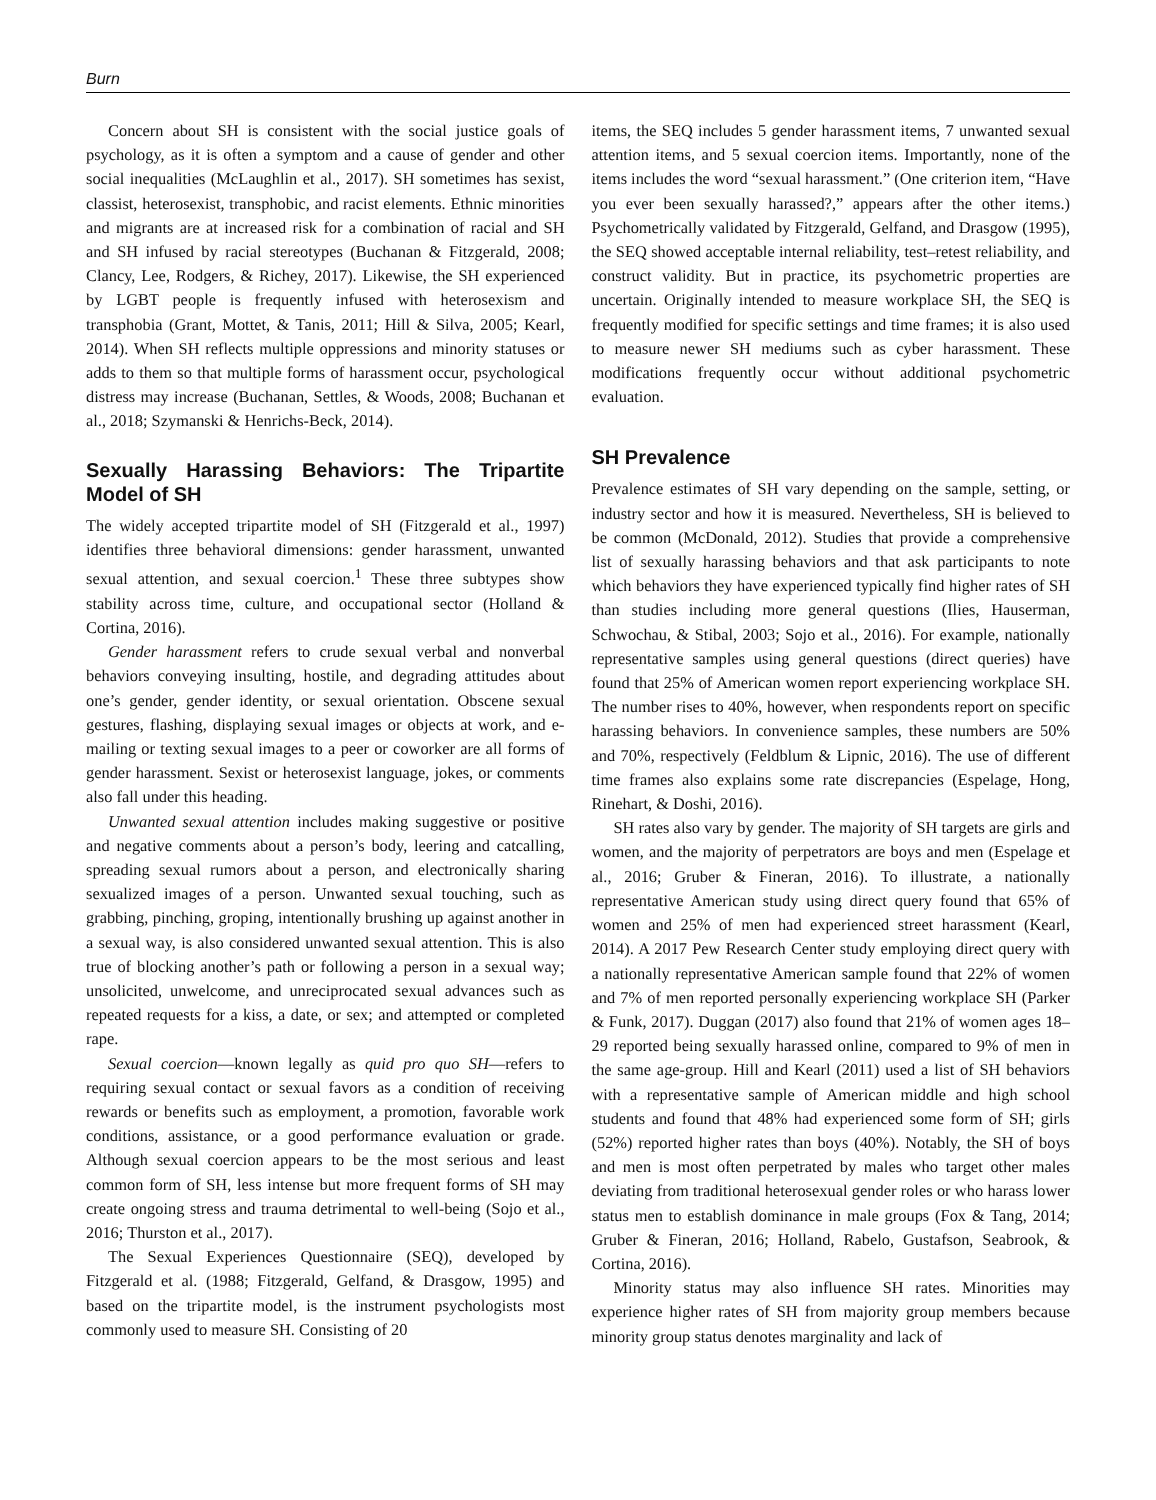Burn
Concern about SH is consistent with the social justice goals of psychology, as it is often a symptom and a cause of gender and other social inequalities (McLaughlin et al., 2017). SH sometimes has sexist, classist, heterosexist, transphobic, and racist elements. Ethnic minorities and migrants are at increased risk for a combination of racial and SH and SH infused by racial stereotypes (Buchanan & Fitzgerald, 2008; Clancy, Lee, Rodgers, & Richey, 2017). Likewise, the SH experienced by LGBT people is frequently infused with heterosexism and transphobia (Grant, Mottet, & Tanis, 2011; Hill & Silva, 2005; Kearl, 2014). When SH reflects multiple oppressions and minority statuses or adds to them so that multiple forms of harassment occur, psychological distress may increase (Buchanan, Settles, & Woods, 2008; Buchanan et al., 2018; Szymanski & Henrichs-Beck, 2014).
Sexually Harassing Behaviors: The Tripartite Model of SH
The widely accepted tripartite model of SH (Fitzgerald et al., 1997) identifies three behavioral dimensions: gender harassment, unwanted sexual attention, and sexual coercion.<sup>1</sup> These three subtypes show stability across time, culture, and occupational sector (Holland & Cortina, 2016).
Gender harassment refers to crude sexual verbal and nonverbal behaviors conveying insulting, hostile, and degrading attitudes about one’s gender, gender identity, or sexual orientation. Obscene sexual gestures, flashing, displaying sexual images or objects at work, and e-mailing or texting sexual images to a peer or coworker are all forms of gender harassment. Sexist or heterosexist language, jokes, or comments also fall under this heading.
Unwanted sexual attention includes making suggestive or positive and negative comments about a person’s body, leering and catcalling, spreading sexual rumors about a person, and electronically sharing sexualized images of a person. Unwanted sexual touching, such as grabbing, pinching, groping, intentionally brushing up against another in a sexual way, is also considered unwanted sexual attention. This is also true of blocking another’s path or following a person in a sexual way; unsolicited, unwelcome, and unreciprocated sexual advances such as repeated requests for a kiss, a date, or sex; and attempted or completed rape.
Sexual coercion—known legally as quid pro quo SH—refers to requiring sexual contact or sexual favors as a condition of receiving rewards or benefits such as employment, a promotion, favorable work conditions, assistance, or a good performance evaluation or grade. Although sexual coercion appears to be the most serious and least common form of SH, less intense but more frequent forms of SH may create ongoing stress and trauma detrimental to well-being (Sojo et al., 2016; Thurston et al., 2017).
The Sexual Experiences Questionnaire (SEQ), developed by Fitzgerald et al. (1988; Fitzgerald, Gelfand, & Drasgow, 1995) and based on the tripartite model, is the instrument psychologists most commonly used to measure SH. Consisting of 20
items, the SEQ includes 5 gender harassment items, 7 unwanted sexual attention items, and 5 sexual coercion items. Importantly, none of the items includes the word “sexual harassment.” (One criterion item, “Have you ever been sexually harassed?,” appears after the other items.) Psychometrically validated by Fitzgerald, Gelfand, and Drasgow (1995), the SEQ showed acceptable internal reliability, test–retest reliability, and construct validity. But in practice, its psychometric properties are uncertain. Originally intended to measure workplace SH, the SEQ is frequently modified for specific settings and time frames; it is also used to measure newer SH mediums such as cyber harassment. These modifications frequently occur without additional psychometric evaluation.
SH Prevalence
Prevalence estimates of SH vary depending on the sample, setting, or industry sector and how it is measured. Nevertheless, SH is believed to be common (McDonald, 2012). Studies that provide a comprehensive list of sexually harassing behaviors and that ask participants to note which behaviors they have experienced typically find higher rates of SH than studies including more general questions (Ilies, Hauserman, Schwochau, & Stibal, 2003; Sojo et al., 2016). For example, nationally representative samples using general questions (direct queries) have found that 25% of American women report experiencing workplace SH. The number rises to 40%, however, when respondents report on specific harassing behaviors. In convenience samples, these numbers are 50% and 70%, respectively (Feldblum & Lipnic, 2016). The use of different time frames also explains some rate discrepancies (Espelage, Hong, Rinehart, & Doshi, 2016).
SH rates also vary by gender. The majority of SH targets are girls and women, and the majority of perpetrators are boys and men (Espelage et al., 2016; Gruber & Fineran, 2016). To illustrate, a nationally representative American study using direct query found that 65% of women and 25% of men had experienced street harassment (Kearl, 2014). A 2017 Pew Research Center study employing direct query with a nationally representative American sample found that 22% of women and 7% of men reported personally experiencing workplace SH (Parker & Funk, 2017). Duggan (2017) also found that 21% of women ages 18–29 reported being sexually harassed online, compared to 9% of men in the same age-group. Hill and Kearl (2011) used a list of SH behaviors with a representative sample of American middle and high school students and found that 48% had experienced some form of SH; girls (52%) reported higher rates than boys (40%). Notably, the SH of boys and men is most often perpetrated by males who target other males deviating from traditional heterosexual gender roles or who harass lower status men to establish dominance in male groups (Fox & Tang, 2014; Gruber & Fineran, 2016; Holland, Rabelo, Gustafson, Seabrook, & Cortina, 2016).
Minority status may also influence SH rates. Minorities may experience higher rates of SH from majority group members because minority group status denotes marginality and lack of